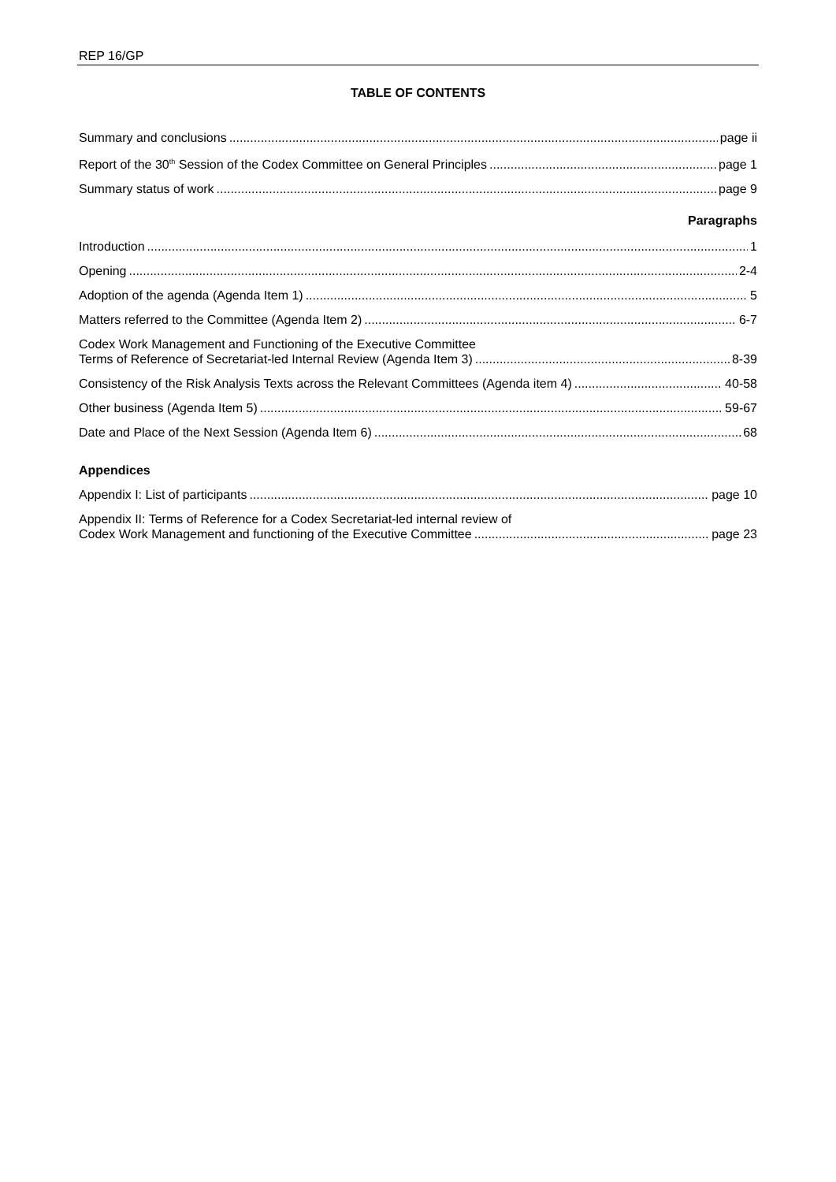REP 16/GP
TABLE OF CONTENTS
Summary and conclusions page ii
Report of the 30<sup>th</sup> Session of the Codex Committee on General Principles page 1
Summary status of work page 9
Paragraphs
Introduction 1
Opening 2-4
Adoption of the agenda (Agenda Item 1) 5
Matters referred to the Committee (Agenda Item 2) 6-7
Codex Work Management and Functioning of the Executive Committee
Terms of Reference of Secretariat-led Internal Review (Agenda Item 3) 8-39
Consistency of the Risk Analysis Texts across the Relevant Committees (Agenda item 4) 40-58
Other business (Agenda Item 5) 59-67
Date and Place of the Next Session (Agenda Item 6) 68
Appendices
Appendix I: List of participants page 10
Appendix II: Terms of Reference for a Codex Secretariat-led internal review of
Codex Work Management and functioning of the Executive Committee page 23